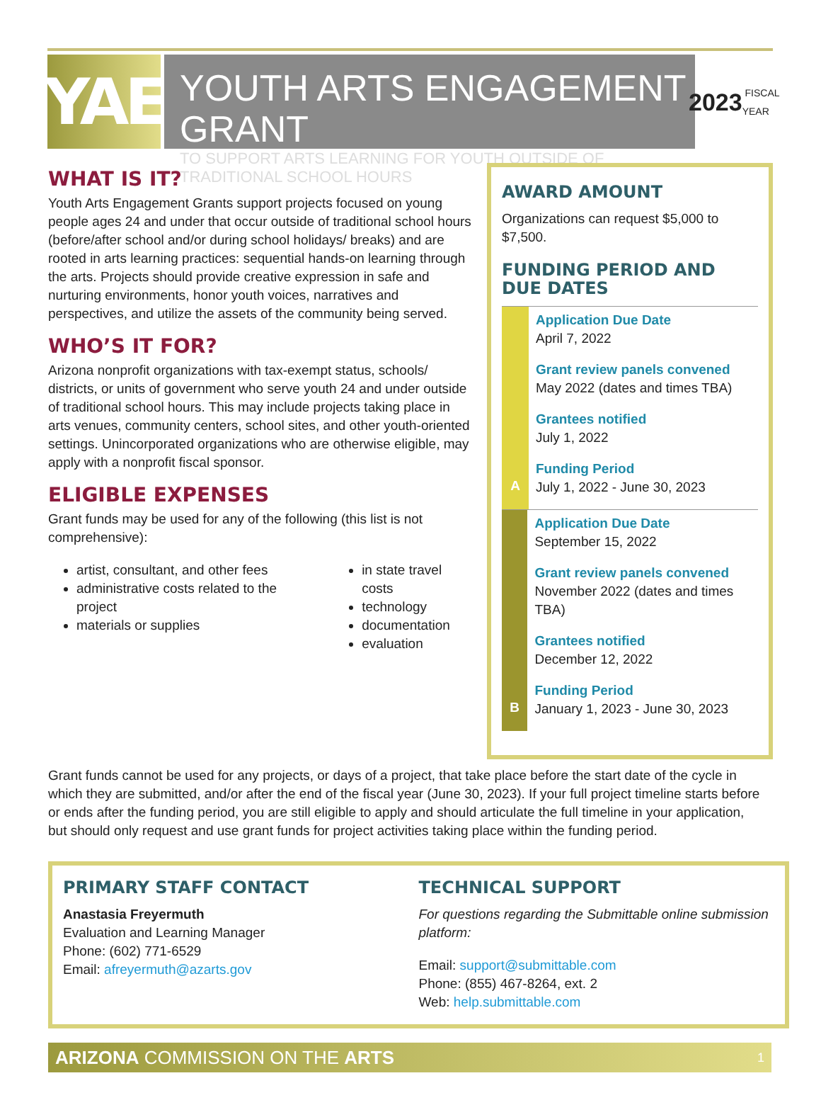YAE
YOUTH ARTS ENGAGEMENT GRANT
TO SUPPORT ARTS LEARNING FOR YOUTH OUTSIDE OF TRADITIONAL SCHOOL HOURS
2023 FISCAL YEAR
WHAT IS IT?
Youth Arts Engagement Grants support projects focused on young people ages 24 and under that occur outside of traditional school hours (before/after school and/or during school holidays/ breaks) and are rooted in arts learning practices: sequential hands-on learning through the arts. Projects should provide creative expression in safe and nurturing environments, honor youth voices, narratives and perspectives, and utilize the assets of the community being served.
WHO’S IT FOR?
Arizona nonprofit organizations with tax-exempt status, schools/ districts, or units of government who serve youth 24 and under outside of traditional school hours. This may include projects taking place in arts venues, community centers, school sites, and other youth-oriented settings. Unincorporated organizations who are otherwise eligible, may apply with a nonprofit fiscal sponsor.
ELIGIBLE EXPENSES
Grant funds may be used for any of the following (this list is not comprehensive):
artist, consultant, and other fees
administrative costs related to the project
materials or supplies
in state travel costs
technology
documentation
evaluation
AWARD AMOUNT
Organizations can request $5,000 to $7,500.
FUNDING PERIOD AND DUE DATES
A
Application Due Date
April 7, 2022
Grant review panels convened
May 2022 (dates and times TBA)
Grantees notified
July 1, 2022
Funding Period
July 1, 2022 - June 30, 2023
B
Application Due Date
September 15, 2022
Grant review panels convened
November 2022 (dates and times TBA)
Grantees notified
December 12, 2022
Funding Period
January 1, 2023 - June 30, 2023
CYCLE A CYCLE B
Grant funds cannot be used for any projects, or days of a project, that take place before the start date of the cycle in which they are submitted, and/or after the end of the fiscal year (June 30, 2023). If your full project timeline starts before or ends after the funding period, you are still eligible to apply and should articulate the full timeline in your application, but should only request and use grant funds for project activities taking place within the funding period.
PRIMARY STAFF CONTACT
Anastasia Freyermuth
Evaluation and Learning Manager
Phone: (602) 771-6529
Email: afreyermuth@azarts.gov
TECHNICAL SUPPORT
For questions regarding the Submittable online submission platform:
Email: support@submittable.com
Phone: (855) 467-8264, ext. 2
Web: help.submittable.com
ARIZONA COMMISSION ON THE ARTS 1